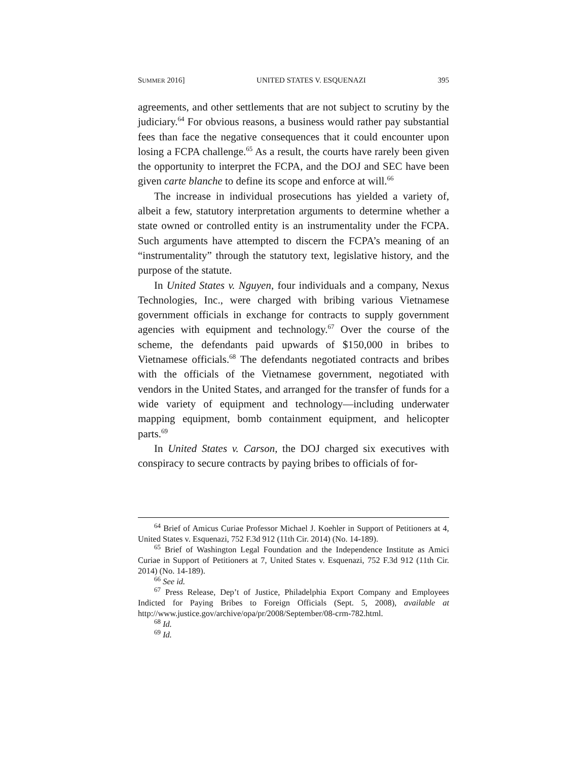SUMMER 2016] UNITED STATES V. ESQUENAZI 395
agreements, and other settlements that are not subject to scrutiny by the judiciary.<sup>64</sup> For obvious reasons, a business would rather pay substantial fees than face the negative consequences that it could encounter upon losing a FCPA challenge.<sup>65</sup> As a result, the courts have rarely been given the opportunity to interpret the FCPA, and the DOJ and SEC have been given carte blanche to define its scope and enforce at will.<sup>66</sup>
The increase in individual prosecutions has yielded a variety of, albeit a few, statutory interpretation arguments to determine whether a state owned or controlled entity is an instrumentality under the FCPA. Such arguments have attempted to discern the FCPA’s meaning of an “instrumentality” through the statutory text, legislative history, and the purpose of the statute.
In United States v. Nguyen, four individuals and a company, Nexus Technologies, Inc., were charged with bribing various Vietnamese government officials in exchange for contracts to supply government agencies with equipment and technology.<sup>67</sup> Over the course of the scheme, the defendants paid upwards of $150,000 in bribes to Vietnamese officials.<sup>68</sup> The defendants negotiated contracts and bribes with the officials of the Vietnamese government, negotiated with vendors in the United States, and arranged for the transfer of funds for a wide variety of equipment and technology—including underwater mapping equipment, bomb containment equipment, and helicopter parts.<sup>69</sup>
In United States v. Carson, the DOJ charged six executives with conspiracy to secure contracts by paying bribes to officials of for-
<sup>64</sup> Brief of Amicus Curiae Professor Michael J. Koehler in Support of Petitioners at 4, United States v. Esquenazi, 752 F.3d 912 (11th Cir. 2014) (No. 14-189).
<sup>65</sup> Brief of Washington Legal Foundation and the Independence Institute as Amici Curiae in Support of Petitioners at 7, United States v. Esquenazi, 752 F.3d 912 (11th Cir. 2014) (No. 14-189).
<sup>66</sup> See id.
<sup>67</sup> Press Release, Dep’t of Justice, Philadelphia Export Company and Employees Indicted for Paying Bribes to Foreign Officials (Sept. 5, 2008), available at http://www.justice.gov/archive/opa/pr/2008/September/08-crm-782.html.
<sup>68</sup> Id.
<sup>69</sup> Id.